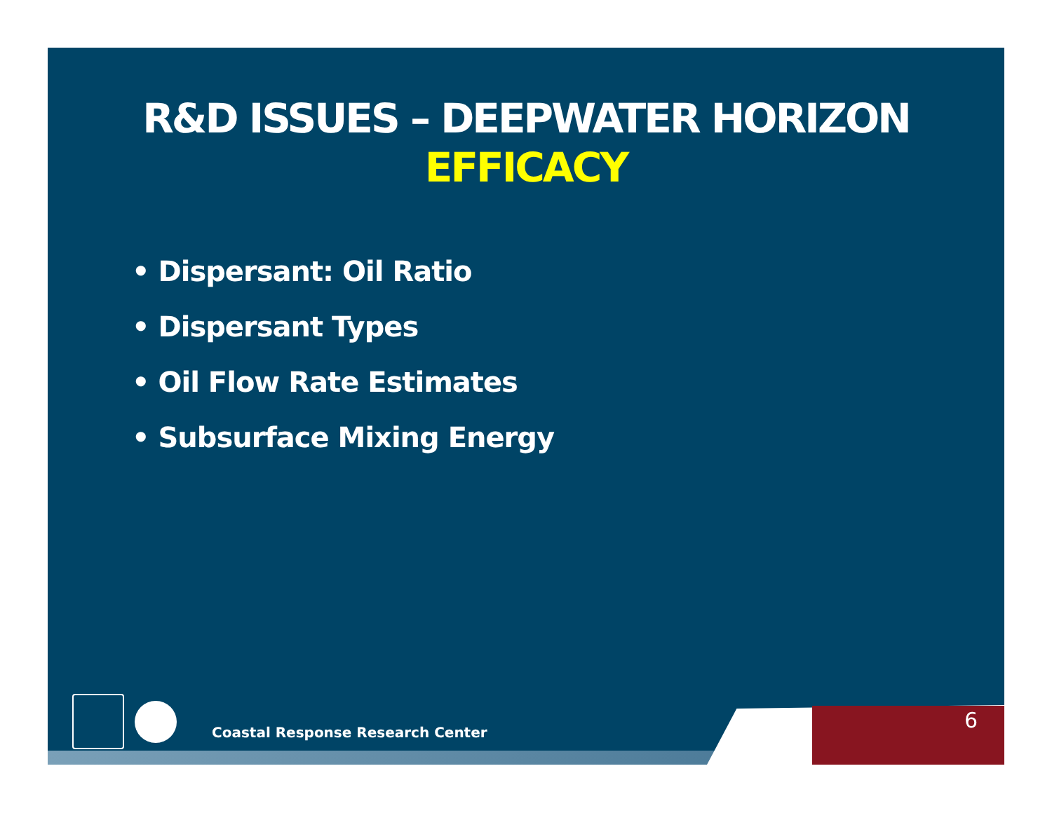R&D ISSUES – DEEPWATER HORIZON
EFFICACY
• Dispersant: Oil Ratio
• Dispersant Types
• Oil Flow Rate Estimates
• Subsurface Mixing Energy
Coastal Response Research Center
6